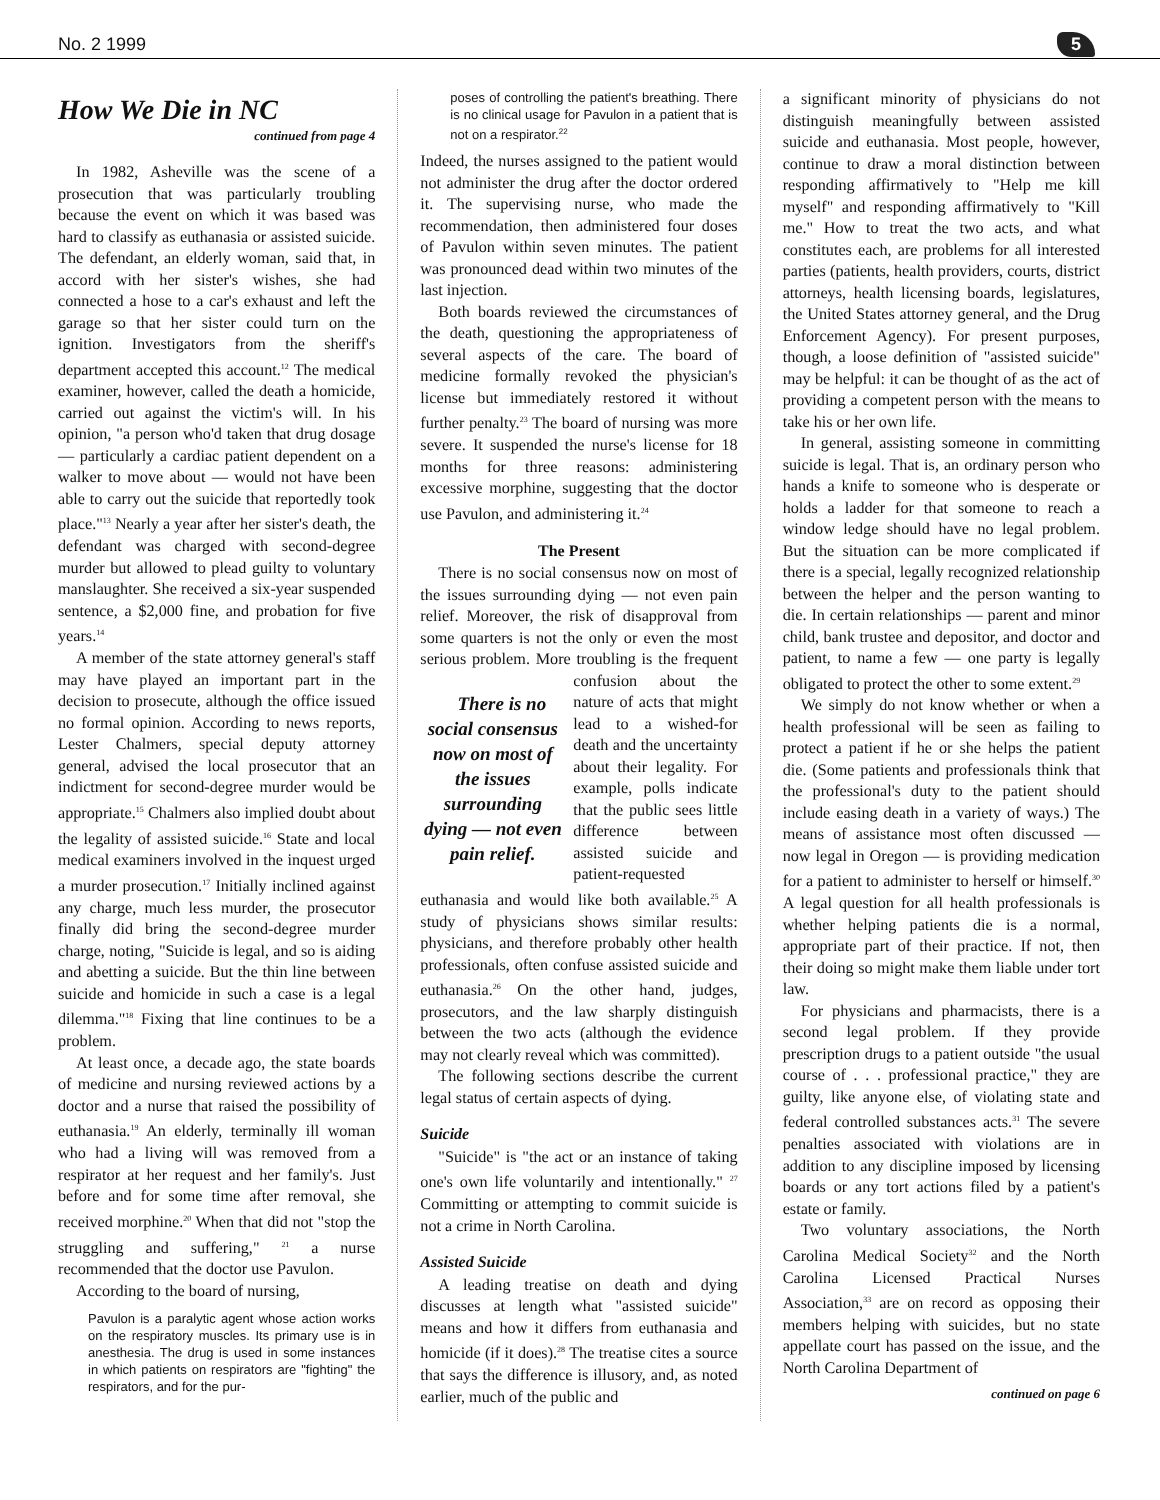No. 2 1999 5
How We Die in NC
continued from page 4
In 1982, Asheville was the scene of a prosecution that was particularly troubling because the event on which it was based was hard to classify as euthanasia or assisted suicide. The defendant, an elderly woman, said that, in accord with her sister's wishes, she had connected a hose to a car's exhaust and left the garage so that her sister could turn on the ignition. Investigators from the sheriff's department accepted this account.<sup>12</sup> The medical examiner, however, called the death a homicide, carried out against the victim's will. In his opinion, "a person who'd taken that drug dosage — particularly a cardiac patient dependent on a walker to move about — would not have been able to carry out the suicide that reportedly took place."<sup>13</sup> Nearly a year after her sister's death, the defendant was charged with second-degree murder but allowed to plead guilty to voluntary manslaughter. She received a six-year suspended sentence, a $2,000 fine, and probation for five years.<sup>14</sup>
A member of the state attorney general's staff may have played an important part in the decision to prosecute, although the office issued no formal opinion. According to news reports, Lester Chalmers, special deputy attorney general, advised the local prosecutor that an indictment for second-degree murder would be appropriate.<sup>15</sup> Chalmers also implied doubt about the legality of assisted suicide.<sup>16</sup> State and local medical examiners involved in the inquest urged a murder prosecution.<sup>17</sup> Initially inclined against any charge, much less murder, the prosecutor finally did bring the second-degree murder charge, noting, "Suicide is legal, and so is aiding and abetting a suicide. But the thin line between suicide and homicide in such a case is a legal dilemma."<sup>18</sup> Fixing that line continues to be a problem.
At least once, a decade ago, the state boards of medicine and nursing reviewed actions by a doctor and a nurse that raised the possibility of euthanasia.<sup>19</sup> An elderly, terminally ill woman who had a living will was removed from a respirator at her request and her family's. Just before and for some time after removal, she received morphine.<sup>20</sup> When that did not "stop the struggling and suffering," <sup>21</sup> a nurse recommended that the doctor use Pavulon.
According to the board of nursing,
Pavulon is a paralytic agent whose action works on the respiratory muscles. Its primary use is in anesthesia. The drug is used in some instances in which patients on respirators are "fighting" the respirators, and for the pur-
poses of controlling the patient's breathing. There is no clinical usage for Pavulon in a patient that is not on a respirator.<sup>22</sup>
Indeed, the nurses assigned to the patient would not administer the drug after the doctor ordered it. The supervising nurse, who made the recommendation, then administered four doses of Pavulon within seven minutes. The patient was pronounced dead within two minutes of the last injection.
Both boards reviewed the circumstances of the death, questioning the appropriateness of several aspects of the care. The board of medicine formally revoked the physician's license but immediately restored it without further penalty.<sup>23</sup> The board of nursing was more severe. It suspended the nurse's license for 18 months for three reasons: administering excessive morphine, suggesting that the doctor use Pavulon, and administering it.<sup>24</sup>
The Present
There is no social consensus now on most of the issues surrounding dying — not even pain relief. Moreover, the risk of disapproval from some quarters is not the only or even the most serious problem. More troubling is There is no social consensus now on most of the issues surrounding dying — not even pain relief. the frequent confusion about the nature of acts that might lead to a wished-for death and the uncertainty about their legality. For example, polls indicate that the public sees little difference between assisted suicide and patient-requested euthanasia and would like both available.<sup>25</sup> A study of physicians shows similar results: physicians, and therefore probably other health professionals, often confuse assisted suicide and euthanasia.<sup>26</sup> On the other hand, judges, prosecutors, and the law sharply distinguish between the two acts (although the evidence may not clearly reveal which was committed).
The following sections describe the current legal status of certain aspects of dying.
Suicide
"Suicide" is "the act or an instance of taking one's own life voluntarily and intentionally." <sup>27</sup> Committing or attempting to commit suicide is not a crime in North Carolina.
Assisted Suicide
A leading treatise on death and dying discusses at length what "assisted suicide" means and how it differs from euthanasia and homicide (if it does).<sup>28</sup> The treatise cites a source that says the difference is illusory, and, as noted earlier, much of the public and
a significant minority of physicians do not distinguish meaningfully between assisted suicide and euthanasia. Most people, however, continue to draw a moral distinction between responding affirmatively to "Help me kill myself" and responding affirmatively to "Kill me." How to treat the two acts, and what constitutes each, are problems for all interested parties (patients, health providers, courts, district attorneys, health licensing boards, legislatures, the United States attorney general, and the Drug Enforcement Agency). For present purposes, though, a loose definition of "assisted suicide" may be helpful: it can be thought of as the act of providing a competent person with the means to take his or her own life.
In general, assisting someone in committing suicide is legal. That is, an ordinary person who hands a knife to someone who is desperate or holds a ladder for that someone to reach a window ledge should have no legal problem. But the situation can be more complicated if there is a special, legally recognized relationship between the helper and the person wanting to die. In certain relationships — parent and minor child, bank trustee and depositor, and doctor and patient, to name a few — one party is legally obligated to protect the other to some extent.<sup>29</sup>
We simply do not know whether or when a health professional will be seen as failing to protect a patient if he or she helps the patient die. (Some patients and professionals think that the professional's duty to the patient should include easing death in a variety of ways.) The means of assistance most often discussed — now legal in Oregon — is providing medication for a patient to administer to herself or himself.<sup>30</sup> A legal question for all health professionals is whether helping patients die is a normal, appropriate part of their practice. If not, then their doing so might make them liable under tort law.
For physicians and pharmacists, there is a second legal problem. If they provide prescription drugs to a patient outside "the usual course of . . . professional practice," they are guilty, like anyone else, of violating state and federal controlled substances acts.<sup>31</sup> The severe penalties associated with violations are in addition to any discipline imposed by licensing boards or any tort actions filed by a patient's estate or family.
Two voluntary associations, the North Carolina Medical Society<sup>32</sup> and the North Carolina Licensed Practical Nurses Association,<sup>33</sup> are on record as opposing their members helping with suicides, but no state appellate court has passed on the issue, and the North Carolina Department of
continued on page 6